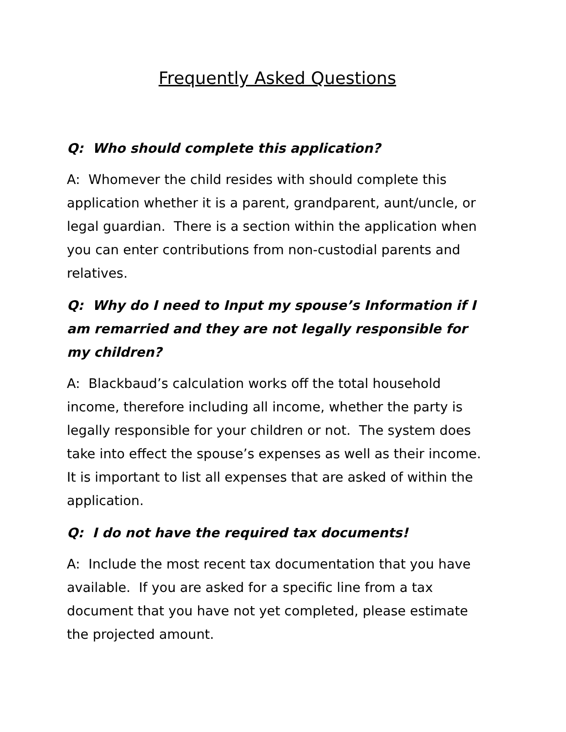Frequently Asked Questions
Q: Who should complete this application?
A: Whomever the child resides with should complete this application whether it is a parent, grandparent, aunt/uncle, or legal guardian. There is a section within the application when you can enter contributions from non-custodial parents and relatives.
Q: Why do I need to Input my spouse’s Information if I am remarried and they are not legally responsible for my children?
A: Blackbaud’s calculation works off the total household income, therefore including all income, whether the party is legally responsible for your children or not. The system does take into effect the spouse’s expenses as well as their income. It is important to list all expenses that are asked of within the application.
Q: I do not have the required tax documents!
A: Include the most recent tax documentation that you have available. If you are asked for a specific line from a tax document that you have not yet completed, please estimate the projected amount.